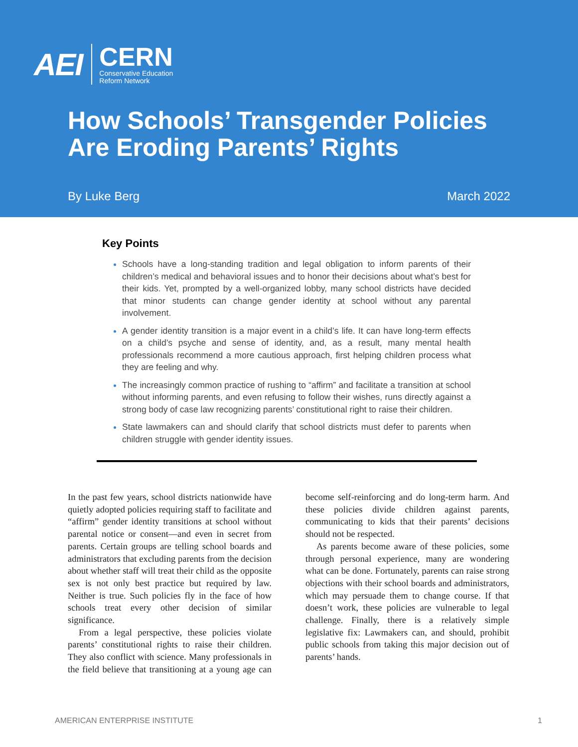AEI
CERN
Conservative Education
Reform Network
How Schools’ Transgender Policies
Are Eroding Parents’ Rights
By Luke Berg March 2022
Key Points
Schools have a long-standing tradition and legal obligation to inform parents of their children’s medical and behavioral issues and to honor their decisions about what’s best for their kids. Yet, prompted by a well-organized lobby, many school districts have decided that minor students can change gender identity at school without any parental involvement.
A gender identity transition is a major event in a child’s life. It can have long-term effects on a child’s psyche and sense of identity, and, as a result, many mental health professionals recommend a more cautious approach, first helping children process what they are feeling and why.
The increasingly common practice of rushing to “affirm” and facilitate a transition at school without informing parents, and even refusing to follow their wishes, runs directly against a strong body of case law recognizing parents’ constitutional right to raise their children.
State lawmakers can and should clarify that school districts must defer to parents when children struggle with gender identity issues.
In the past few years, school districts nationwide have quietly adopted policies requiring staff to facilitate and “affirm” gender identity transitions at school without parental notice or consent—and even in secret from parents. Certain groups are telling school boards and administrators that excluding parents from the decision about whether staff will treat their child as the opposite sex is not only best practice but required by law. Neither is true. Such policies fly in the face of how schools treat every other decision of similar significance.
From a legal perspective, these policies violate parents’ constitutional rights to raise their children. They also conflict with science. Many professionals in the field believe that transitioning at a young age can become self-reinforcing and do long-term harm. And these policies divide children against parents, communicating to kids that their parents’ decisions should not be respected.
As parents become aware of these policies, some through personal experience, many are wondering what can be done. Fortunately, parents can raise strong objections with their school boards and administrators, which may persuade them to change course. If that doesn’t work, these policies are vulnerable to legal challenge. Finally, there is a relatively simple legislative fix: Lawmakers can, and should, prohibit public schools from taking this major decision out of parents’ hands.
AMERICAN ENTERPRISE INSTITUTE 1